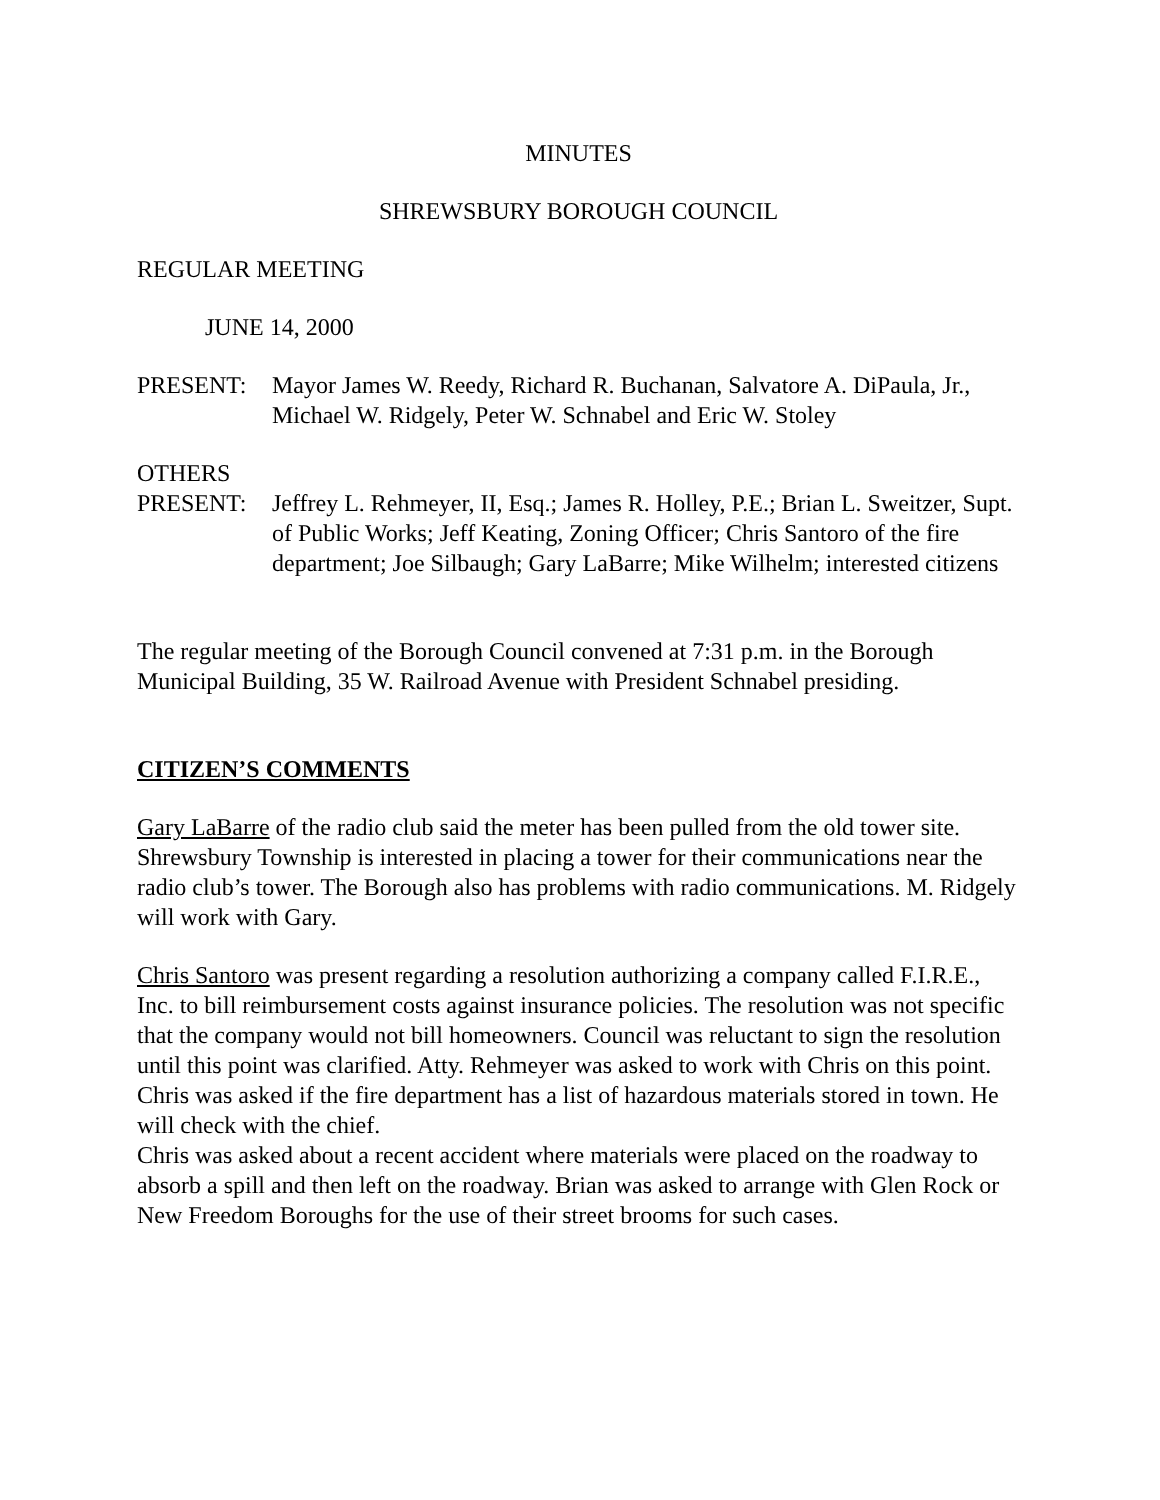MINUTES
SHREWSBURY BOROUGH COUNCIL
REGULAR MEETING
JUNE 14, 2000
PRESENT: Mayor James W. Reedy, Richard R. Buchanan, Salvatore A. DiPaula, Jr., Michael W. Ridgely, Peter W. Schnabel and Eric W. Stoley
OTHERS
PRESENT: Jeffrey L. Rehmeyer, II, Esq.; James R. Holley, P.E.; Brian L. Sweitzer, Supt. of Public Works; Jeff Keating, Zoning Officer; Chris Santoro of the fire department; Joe Silbaugh; Gary LaBarre; Mike Wilhelm; interested citizens
The regular meeting of the Borough Council convened at 7:31 p.m. in the Borough Municipal Building, 35 W. Railroad Avenue with President Schnabel presiding.
CITIZEN’S COMMENTS
Gary LaBarre of the radio club said the meter has been pulled from the old tower site. Shrewsbury Township is interested in placing a tower for their communications near the radio club’s tower. The Borough also has problems with radio communications. M. Ridgely will work with Gary.
Chris Santoro was present regarding a resolution authorizing a company called F.I.R.E., Inc. to bill reimbursement costs against insurance policies. The resolution was not specific that the company would not bill homeowners. Council was reluctant to sign the resolution until this point was clarified. Atty. Rehmeyer was asked to work with Chris on this point.
Chris was asked if the fire department has a list of hazardous materials stored in town. He will check with the chief.
Chris was asked about a recent accident where materials were placed on the roadway to absorb a spill and then left on the roadway. Brian was asked to arrange with Glen Rock or New Freedom Boroughs for the use of their street brooms for such cases.